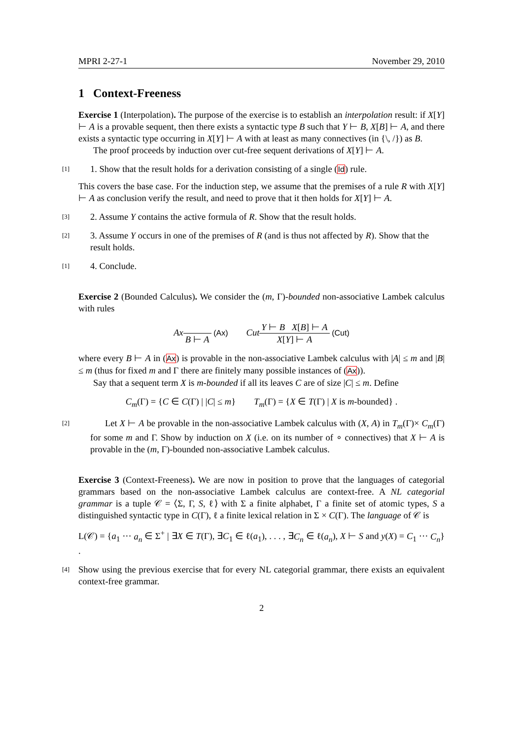MPRI 2-27-1 November 29, 2010
1 Context-Freeness
Exercise 1 (Interpolation). The purpose of the exercise is to establish an interpolation result: if X[Y] ⊢ A is a provable sequent, then there exists a syntactic type B such that Y ⊢ B, X[B] ⊢ A, and there exists a syntactic type occurring in X[Y] ⊢ A with at least as many connectives (in {\, /}) as B.
The proof proceeds by induction over cut-free sequent derivations of X[Y] ⊢ A.
[1] 1. Show that the result holds for a derivation consisting of a single (Id) rule.
This covers the base case. For the induction step, we assume that the premises of a rule R with X[Y] ⊢ A as conclusion verify the result, and need to prove that it then holds for X[Y] ⊢ A.
[3] 2. Assume Y contains the active formula of R. Show that the result holds.
[2] 3. Assume Y occurs in one of the premises of R (and is thus not affected by R). Show that the result holds.
[1] 4. Conclude.
Exercise 2 (Bounded Calculus). We consider the (m, Γ)-bounded non-associative Lambek calculus with rules
Ax B ⊢ A (Ax) Cut Y ⊢ B X[B] ⊢ A X[Y] ⊢ A (Cut)
where every B ⊢ A in (Ax) is provable in the non-associative Lambek calculus with |A| ≤ m and |B| ≤ m (thus for fixed m and Γ there are finitely many possible instances of (Ax)).
Say that a sequent term X is m-bounded if all its leaves C are of size |C| ≤ m. Define
C<sub>m</sub>(Γ) = {C ∈ C(Γ) | |C| ≤ m} T<sub>m</sub>(Γ) = {X ∈ T(Γ) | X is m-bounded} .
[2]
Let X ⊢ A be provable in the non-associative Lambek calculus with (X, A) in T<sub>m</sub>(Γ)× C<sub>m</sub>(Γ) for some m and Γ. Show by induction on X (i.e. on its number of ∘ connectives) that X ⊢ A is provable in the (m, Γ)-bounded non-associative Lambek calculus.
Exercise 3 (Context-Freeness). We are now in position to prove that the languages of categorial grammars based on the non-associative Lambek calculus are context-free. A NL categorial grammar is a tuple 𝒞 = ⟨Σ, Γ, S, ℓ⟩ with Σ a finite alphabet, Γ a finite set of atomic types, S a distinguished syntactic type in C(Γ), ℓ a finite lexical relation in Σ × C(Γ). The language of 𝒞 is
L(𝒞) = {a<sub>1</sub> ··· a<sub>n</sub> ∈ Σ<sup>+</sup> | ∃X ∈ T(Γ), ∃C<sub>1</sub> ∈ ℓ(a<sub>1</sub>), . . . , ∃C<sub>n</sub> ∈ ℓ(a<sub>n</sub>), X ⊢ S and y(X) = C<sub>1</sub> ··· C<sub>n</sub>} .
[4]
Show using the previous exercise that for every NL categorial grammar, there exists an equivalent context-free grammar.
2